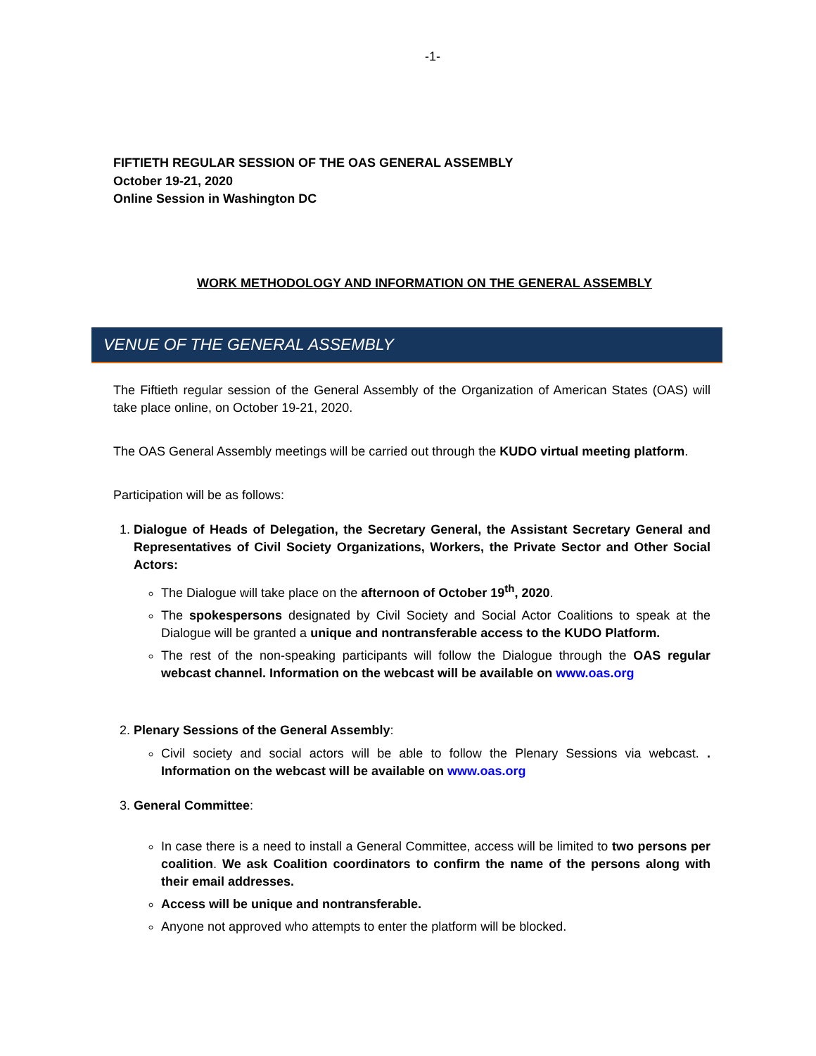-1-
FIFTIETH REGULAR SESSION OF THE OAS GENERAL ASSEMBLY
October 19-21, 2020
Online Session in Washington DC
WORK METHODOLOGY AND INFORMATION ON THE GENERAL ASSEMBLY
VENUE OF THE GENERAL ASSEMBLY
The Fiftieth regular session of the General Assembly of the Organization of American States (OAS) will take place online, on October 19-21, 2020.
The OAS General Assembly meetings will be carried out through the KUDO virtual meeting platform.
Participation will be as follows:
1. Dialogue of Heads of Delegation, the Secretary General, the Assistant Secretary General and Representatives of Civil Society Organizations, Workers, the Private Sector and Other Social Actors:
The Dialogue will take place on the afternoon of October 19<sup>th</sup>, 2020.
The spokespersons designated by Civil Society and Social Actor Coalitions to speak at the Dialogue will be granted a unique and nontransferable access to the KUDO Platform.
The rest of the non-speaking participants will follow the Dialogue through the OAS regular webcast channel. Information on the webcast will be available on www.oas.org
2. Plenary Sessions of the General Assembly:
Civil society and social actors will be able to follow the Plenary Sessions via webcast. . Information on the webcast will be available on www.oas.org
3. General Committee:
In case there is a need to install a General Committee, access will be limited to two persons per coalition. We ask Coalition coordinators to confirm the name of the persons along with their email addresses.
Access will be unique and nontransferable.
Anyone not approved who attempts to enter the platform will be blocked.